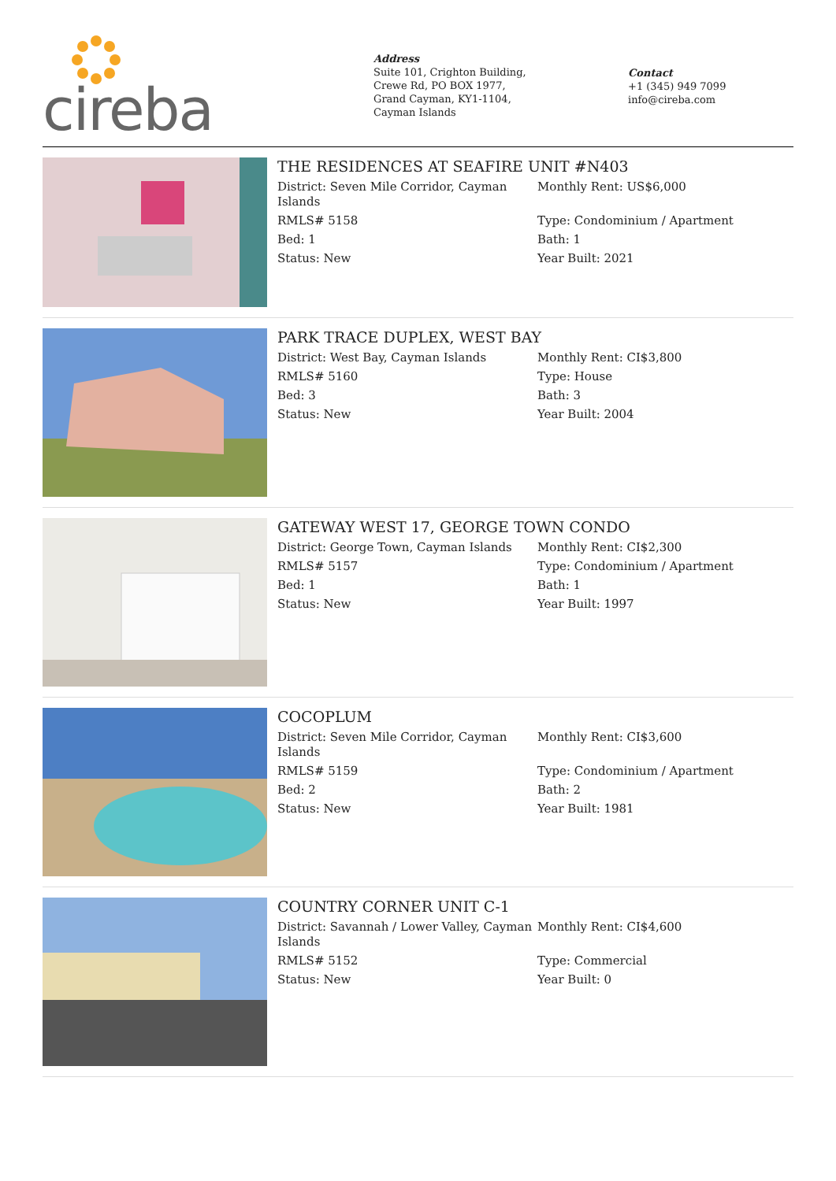cireba
Address
Suite 101, Crighton Building,
Crewe Rd, PO BOX 1977,
Grand Cayman, KY1-1104,
Cayman Islands
Contact
+1 (345) 949 7099
info@cireba.com
THE RESIDENCES AT SEAFIRE UNIT #N403
| District: Seven Mile Corridor, Cayman Islands | Monthly Rent: US$6,000 |
| RMLS# 5158 | Type: Condominium / Apartment |
| Bed: 1 | Bath: 1 |
| Status: New | Year Built: 2021 |
PARK TRACE DUPLEX, WEST BAY
| District: West Bay, Cayman Islands | Monthly Rent: CI$3,800 |
| RMLS# 5160 | Type: House |
| Bed: 3 | Bath: 3 |
| Status: New | Year Built: 2004 |
GATEWAY WEST 17, GEORGE TOWN CONDO
| District: George Town, Cayman Islands | Monthly Rent: CI$2,300 |
| RMLS# 5157 | Type: Condominium / Apartment |
| Bed: 1 | Bath: 1 |
| Status: New | Year Built: 1997 |
COCOPLUM
| District: Seven Mile Corridor, Cayman Islands | Monthly Rent: CI$3,600 |
| RMLS# 5159 | Type: Condominium / Apartment |
| Bed: 2 | Bath: 2 |
| Status: New | Year Built: 1981 |
COUNTRY CORNER UNIT C-1
| District: Savannah / Lower Valley, Cayman Islands | Monthly Rent: CI$4,600 |
| RMLS# 5152 | Type: Commercial |
| Status: New | Year Built: 0 |